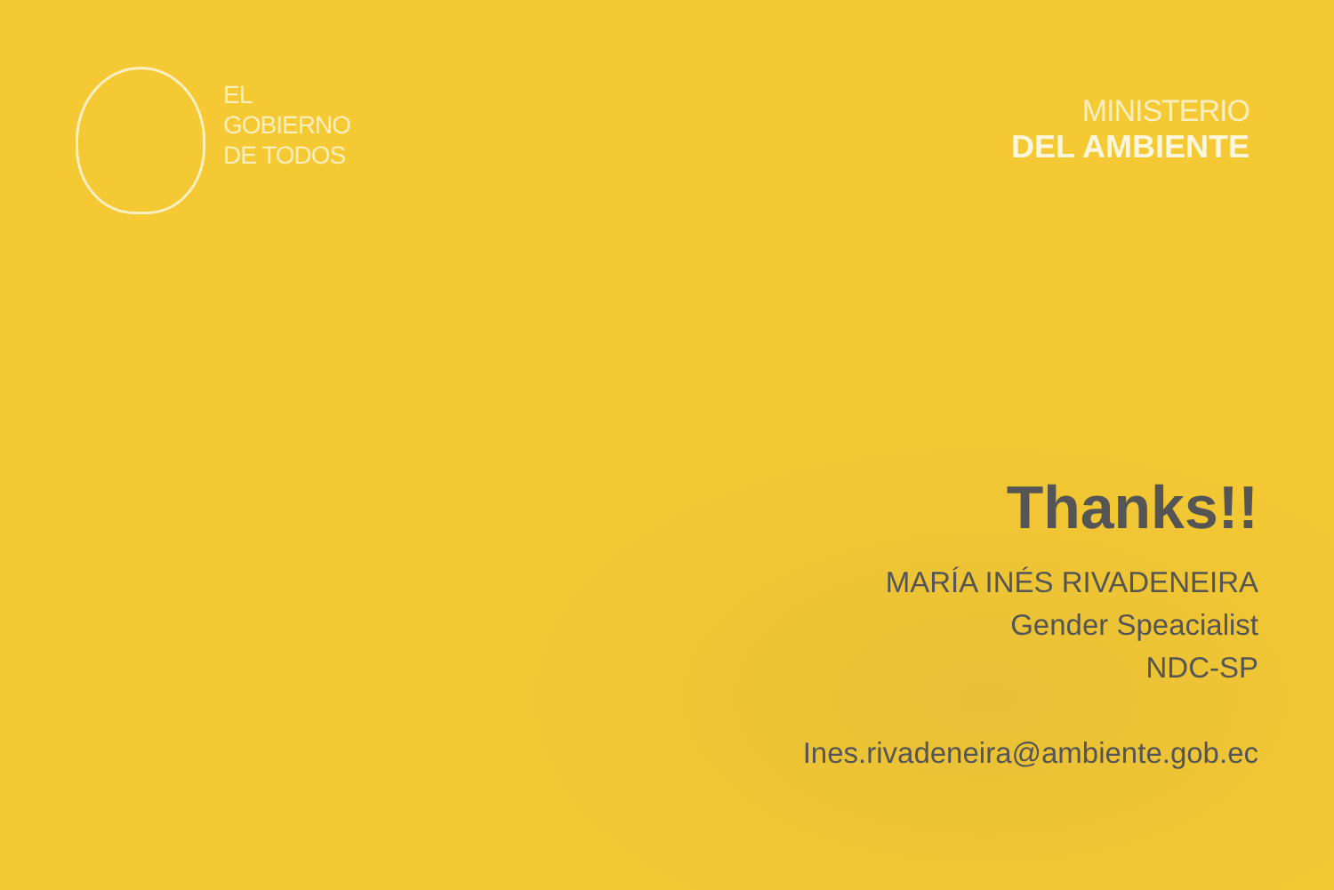EL
GOBIERNO
DE TODOS
MINISTERIO
DEL AMBIENTE
Thanks!!
MARÍA INÉS RIVADENEIRA
Gender Speacialist
NDC-SP
Ines.rivadeneira@ambiente.gob.ec